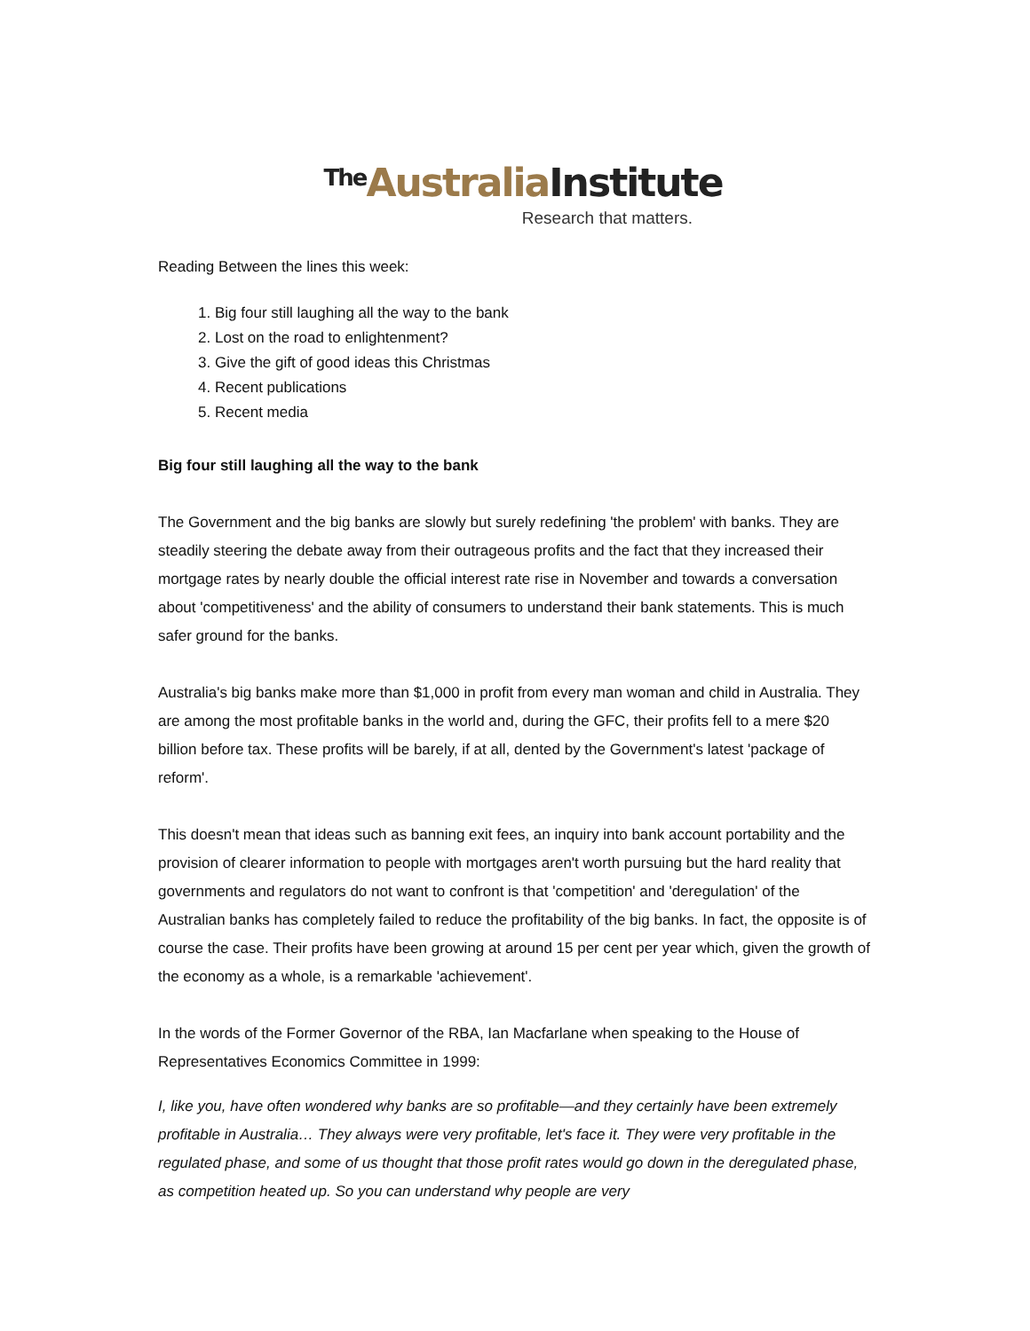The Australia Institute
Research that matters.
Reading Between the lines this week:
1. Big four still laughing all the way to the bank
2. Lost on the road to enlightenment?
3. Give the gift of good ideas this Christmas
4. Recent publications
5. Recent media
Big four still laughing all the way to the bank
The Government and the big banks are slowly but surely redefining 'the problem' with banks. They are steadily steering the debate away from their outrageous profits and the fact that they increased their mortgage rates by nearly double the official interest rate rise in November and towards a conversation about 'competitiveness' and the ability of consumers to understand their bank statements. This is much safer ground for the banks.
Australia's big banks make more than $1,000 in profit from every man woman and child in Australia. They are among the most profitable banks in the world and, during the GFC, their profits fell to a mere $20 billion before tax. These profits will be barely, if at all, dented by the Government's latest 'package of reform'.
This doesn't mean that ideas such as banning exit fees, an inquiry into bank account portability and the provision of clearer information to people with mortgages aren't worth pursuing but the hard reality that governments and regulators do not want to confront is that 'competition' and 'deregulation' of the Australian banks has completely failed to reduce the profitability of the big banks. In fact, the opposite is of course the case. Their profits have been growing at around 15 per cent per year which, given the growth of the economy as a whole, is a remarkable 'achievement'.
In the words of the Former Governor of the RBA, Ian Macfarlane when speaking to the House of Representatives Economics Committee in 1999:
I, like you, have often wondered why banks are so profitable—and they certainly have been extremely profitable in Australia… They always were very profitable, let's face it. They were very profitable in the regulated phase, and some of us thought that those profit rates would go down in the deregulated phase, as competition heated up. So you can understand why people are very